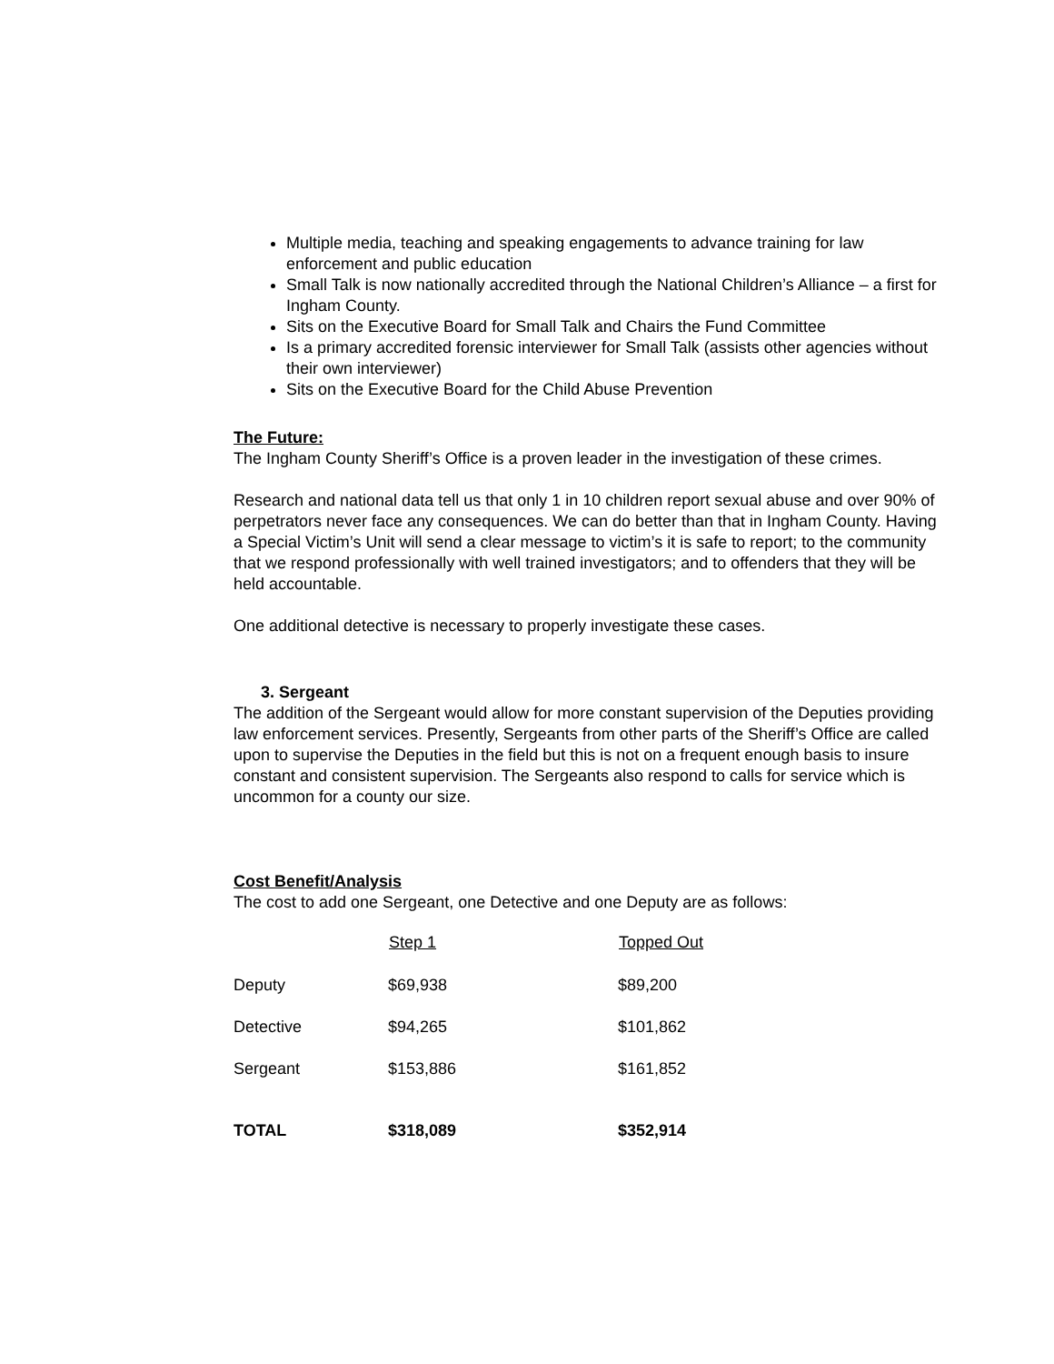Multiple media, teaching and speaking engagements to advance training for law enforcement and public education
Small Talk is now nationally accredited through the National Children’s Alliance – a first for Ingham County.
Sits on the Executive Board for Small Talk and Chairs the Fund Committee
Is a primary accredited forensic interviewer for Small Talk (assists other agencies without their own interviewer)
Sits on the Executive Board for the Child Abuse Prevention
The Future:
The Ingham County Sheriff’s Office is a proven leader in the investigation of these crimes.
Research and national data tell us that only 1 in 10 children report sexual abuse and over 90% of perpetrators never face any consequences. We can do better than that in Ingham County. Having a Special Victim’s Unit will send a clear message to victim’s it is safe to report; to the community that we respond professionally with well trained investigators; and to offenders that they will be held accountable.
One additional detective is necessary to properly investigate these cases.
3. Sergeant
The addition of the Sergeant would allow for more constant supervision of the Deputies providing law enforcement services. Presently, Sergeants from other parts of the Sheriff’s Office are called upon to supervise the Deputies in the field but this is not on a frequent enough basis to insure constant and consistent supervision. The Sergeants also respond to calls for service which is uncommon for a county our size.
Cost Benefit/Analysis
The cost to add one Sergeant, one Detective and one Deputy are as follows:
| | Step 1 | Topped Out |
| --- | --- | --- |
| Deputy | $69,938 | $89,200 |
| Detective | $94,265 | $101,862 |
| Sergeant | $153,886 | $161,852 |
| TOTAL | $318,089 | $352,914 |